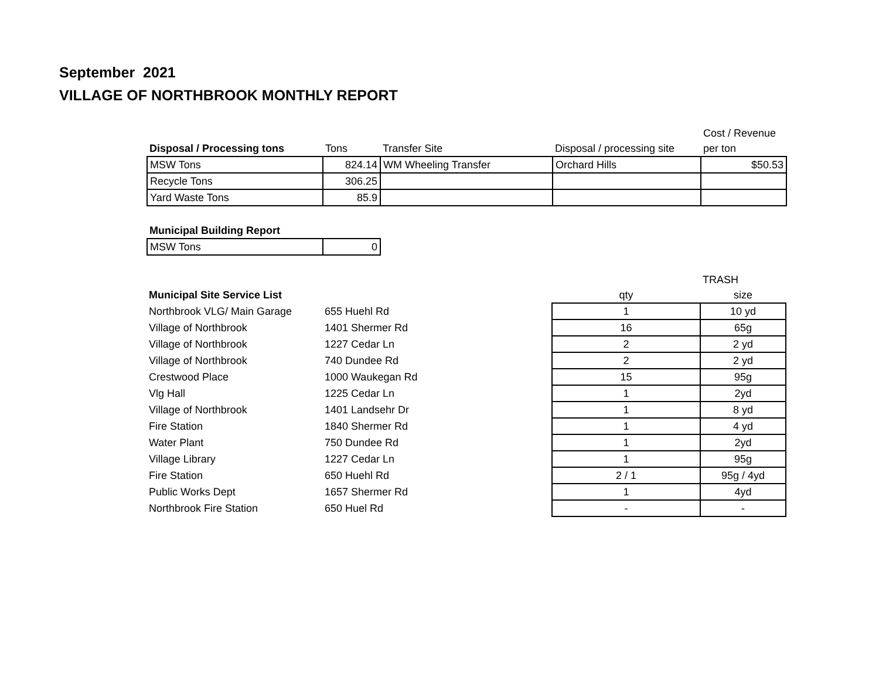September 2021
VILLAGE OF NORTHBROOK MONTHLY REPORT
| | | | | Cost / Revenue |
| --- | --- | --- | --- | --- |
| Disposal / Processing tons | Tons | Transfer Site | Disposal / processing site | per ton |
| MSW Tons | 824.14 | WM Wheeling Transfer | Orchard Hills | $50.53 |
| Recycle Tons | 306.25 | | | |
| Yard Waste Tons | 85.9 | | | |
| Municipal Building Report | |
| --- | --- |
| MSW Tons | 0 |
| | | | TRASH |
| --- | --- | --- | --- |
| Municipal Site Service List | | qty | size |
| Northbrook VLG/ Main Garage | 655 Huehl Rd | 1 | 10 yd |
| Village of Northbrook | 1401 Shermer Rd | 16 | 65g |
| Village of Northbrook | 1227 Cedar Ln | 2 | 2 yd |
| Village of Northbrook | 740 Dundee Rd | 2 | 2 yd |
| Crestwood Place | 1000 Waukegan Rd | 15 | 95g |
| Vlg Hall | 1225 Cedar Ln | 1 | 2yd |
| Village of Northbrook | 1401 Landsehr Dr | 1 | 8 yd |
| Fire Station | 1840 Shermer Rd | 1 | 4 yd |
| Water Plant | 750 Dundee Rd | 1 | 2yd |
| Village Library | 1227 Cedar Ln | 1 | 95g |
| Fire Station | 650 Huehl Rd | 2 / 1 | 95g / 4yd |
| Public Works Dept | 1657 Shermer Rd | 1 | 4yd |
| Northbrook Fire Station | 650 Huel Rd | - | - |